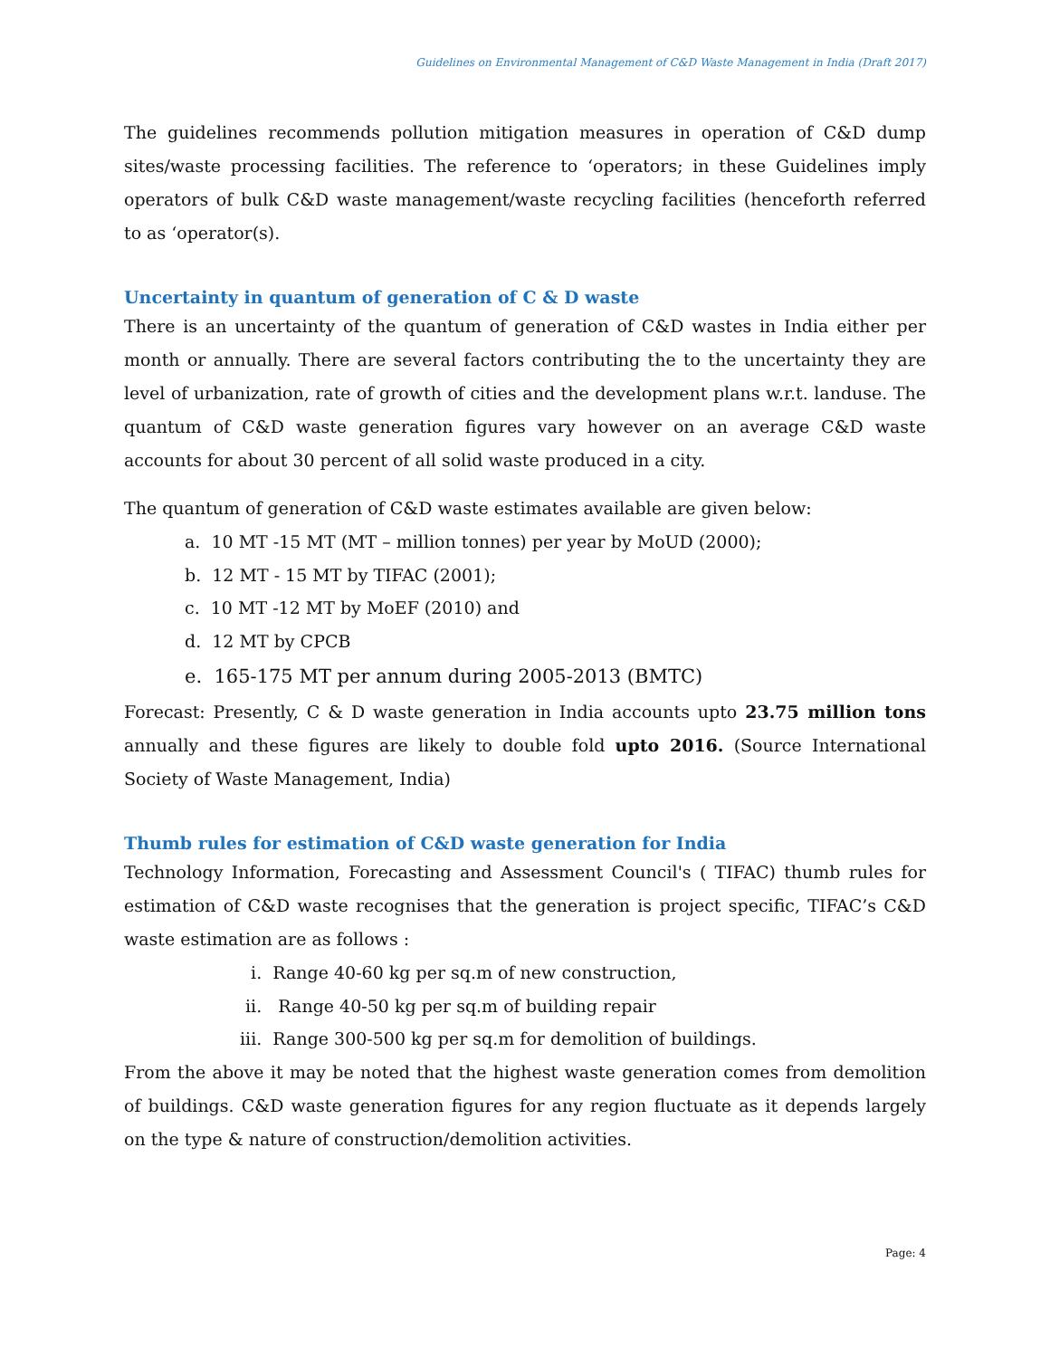Guidelines on Environmental Management of C&D Waste Management in India (Draft 2017)
The guidelines recommends pollution mitigation measures in operation of C&D dump sites/waste processing facilities. The reference to ‘operators; in these Guidelines imply operators of bulk C&D waste management/waste recycling facilities (henceforth referred to as ‘operator(s).
Uncertainty in quantum of generation of C & D waste
There is an uncertainty of the quantum of generation of C&D wastes in India either per month or annually. There are several factors contributing the to the uncertainty they are level of urbanization, rate of growth of cities and the development plans w.r.t. landuse. The quantum of C&D waste generation figures vary however on an average C&D waste accounts for about 30 percent of all solid waste produced in a city.
The quantum of generation of C&D waste estimates available are given below:
a. 10 MT -15 MT (MT – million tonnes) per year by MoUD (2000);
b. 12 MT - 15 MT by TIFAC (2001);
c. 10 MT -12 MT by MoEF (2010) and
d. 12 MT by CPCB
e. 165-175 MT per annum during 2005-2013 (BMTC)
Forecast: Presently, C & D waste generation in India accounts upto 23.75 million tons annually and these figures are likely to double fold upto 2016. (Source International Society of Waste Management, India)
Thumb rules for estimation of C&D waste generation for India
Technology Information, Forecasting and Assessment Council's ( TIFAC) thumb rules for estimation of C&D waste recognises that the generation is project specific, TIFAC’s C&D waste estimation are as follows :
i. Range 40-60 kg per sq.m of new construction,
ii. Range 40-50 kg per sq.m of building repair
iii. Range 300-500 kg per sq.m for demolition of buildings.
From the above it may be noted that the highest waste generation comes from demolition of buildings. C&D waste generation figures for any region fluctuate as it depends largely on the type & nature of construction/demolition activities.
Page: 4